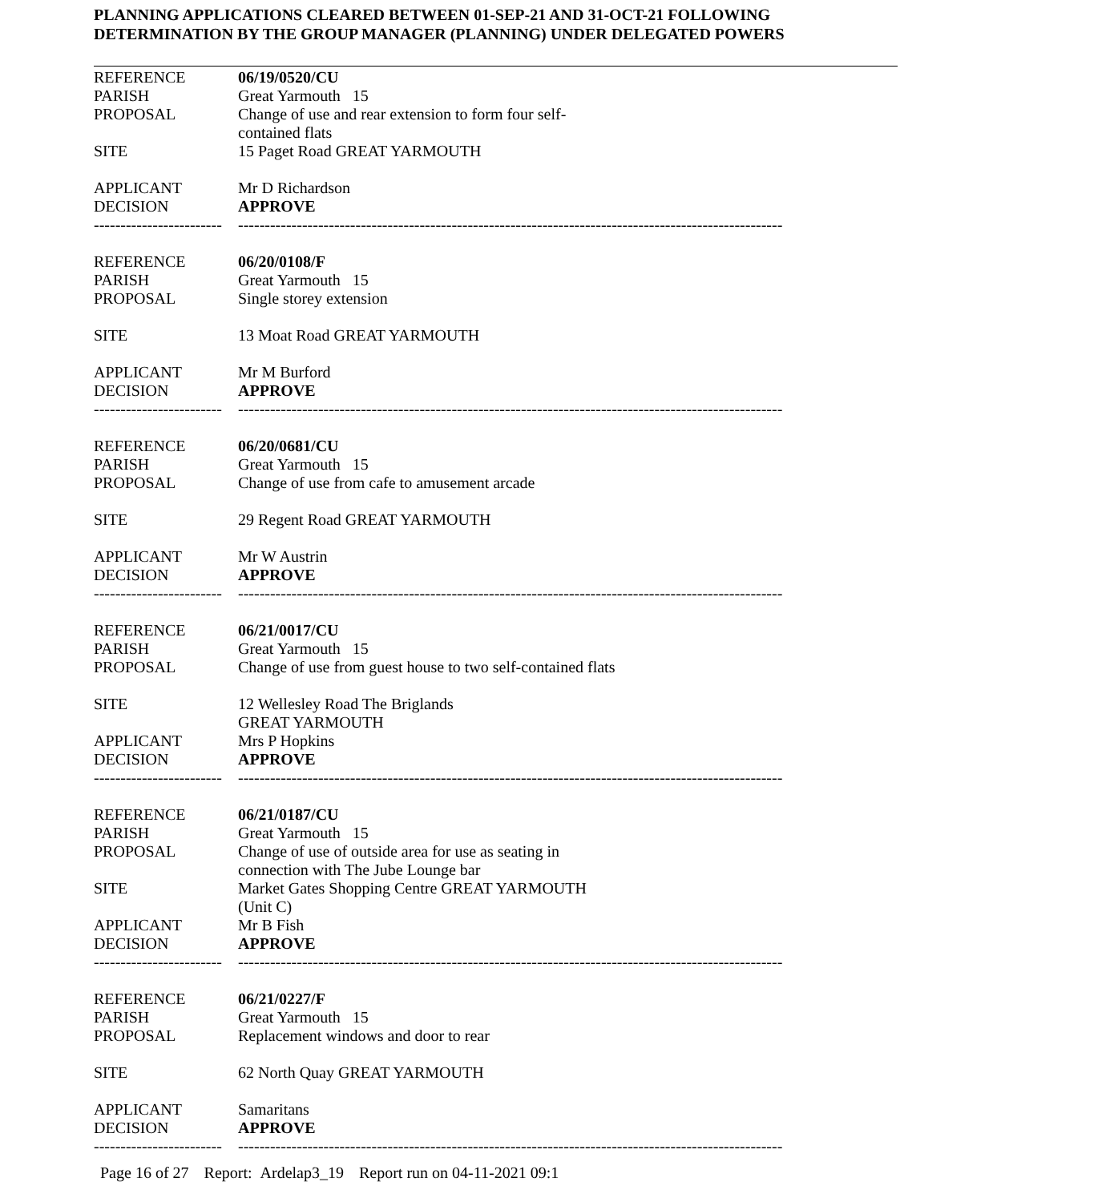PLANNING APPLICATIONS CLEARED BETWEEN 01-SEP-21 AND 31-OCT-21 FOLLOWING
DETERMINATION BY THE GROUP MANAGER (PLANNING) UNDER DELEGATED POWERS
REFERENCE 06/19/0520/CU
PARISH Great Yarmouth 15
PROPOSAL Change of use and rear extension to form four self-
contained flats
SITE 15 Paget Road GREAT YARMOUTH
APPLICANT Mr D Richardson
DECISION APPROVE
------------------------ ------------------------------------------------------------------------------------------------------
REFERENCE 06/20/0108/F
PARISH Great Yarmouth 15
PROPOSAL Single storey extension
SITE 13 Moat Road GREAT YARMOUTH
APPLICANT Mr M Burford
DECISION APPROVE
------------------------ ------------------------------------------------------------------------------------------------------
REFERENCE 06/20/0681/CU
PARISH Great Yarmouth 15
PROPOSAL Change of use from cafe to amusement arcade
SITE 29 Regent Road GREAT YARMOUTH
APPLICANT Mr W Austrin
DECISION APPROVE
------------------------ ------------------------------------------------------------------------------------------------------
REFERENCE 06/21/0017/CU
PARISH Great Yarmouth 15
PROPOSAL Change of use from guest house to two self-contained flats
SITE 12 Wellesley Road The Briglands
GREAT YARMOUTH
APPLICANT Mrs P Hopkins
DECISION APPROVE
------------------------ ------------------------------------------------------------------------------------------------------
REFERENCE 06/21/0187/CU
PARISH Great Yarmouth 15
PROPOSAL Change of use of outside area for use as seating in
connection with The Jube Lounge bar
SITE Market Gates Shopping Centre GREAT YARMOUTH
(Unit C)
APPLICANT Mr B Fish
DECISION APPROVE
------------------------ ------------------------------------------------------------------------------------------------------
REFERENCE 06/21/0227/F
PARISH Great Yarmouth 15
PROPOSAL Replacement windows and door to rear
SITE 62 North Quay GREAT YARMOUTH
APPLICANT Samaritans
DECISION APPROVE
------------------------ ------------------------------------------------------------------------------------------------------
Page 16 of 27 Report: Ardelap3_19 Report run on 04-11-2021 09:1